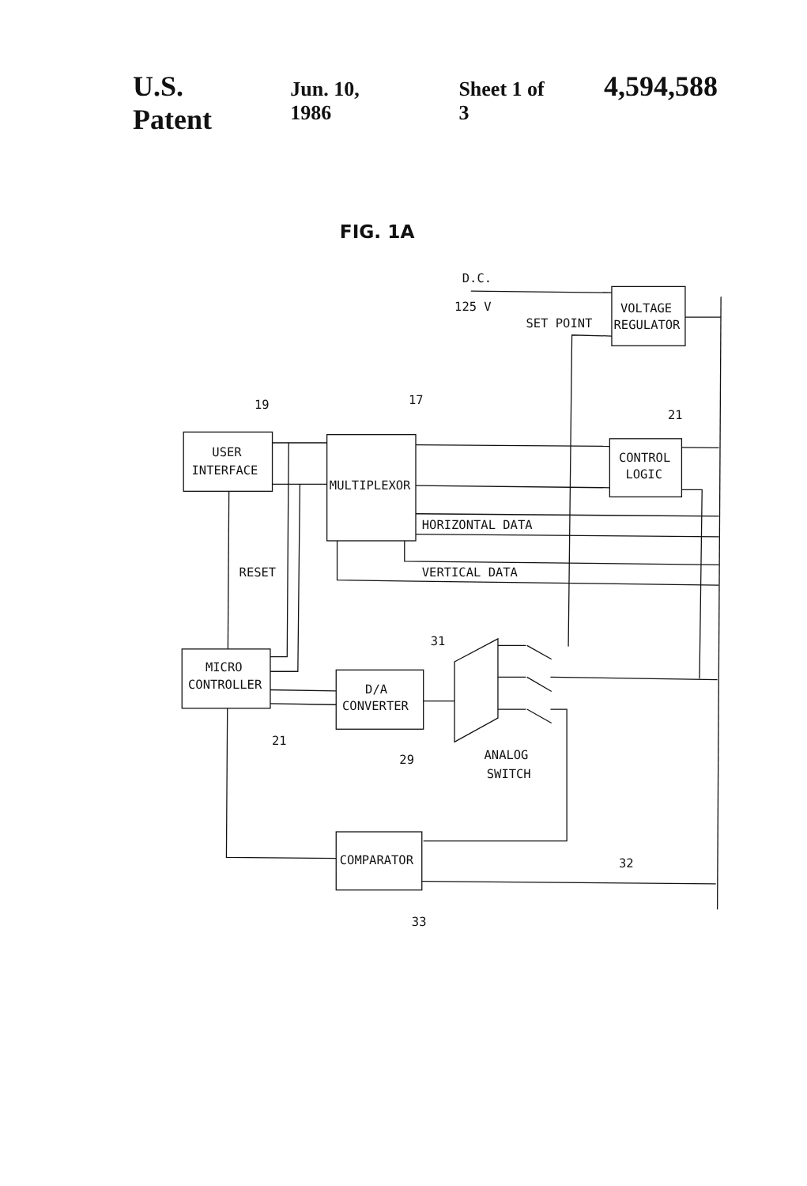U.S. Patent
Jun. 10, 1986 Sheet 1 of 3
4,594,588
FIG. 1A
D.C.
125 V
SET POINT
VOLTAGE
REGULATOR
19
17
21
USER
INTERFACE
MULTIPLEXOR
CONTROL
LOGIC
HORIZONTAL DATA
VERTICAL DATA
RESET
MICRO
CONTROLLER
21
D/A
CONVERTER
29
31
ANALOG
SWITCH
COMPARATOR
32
33